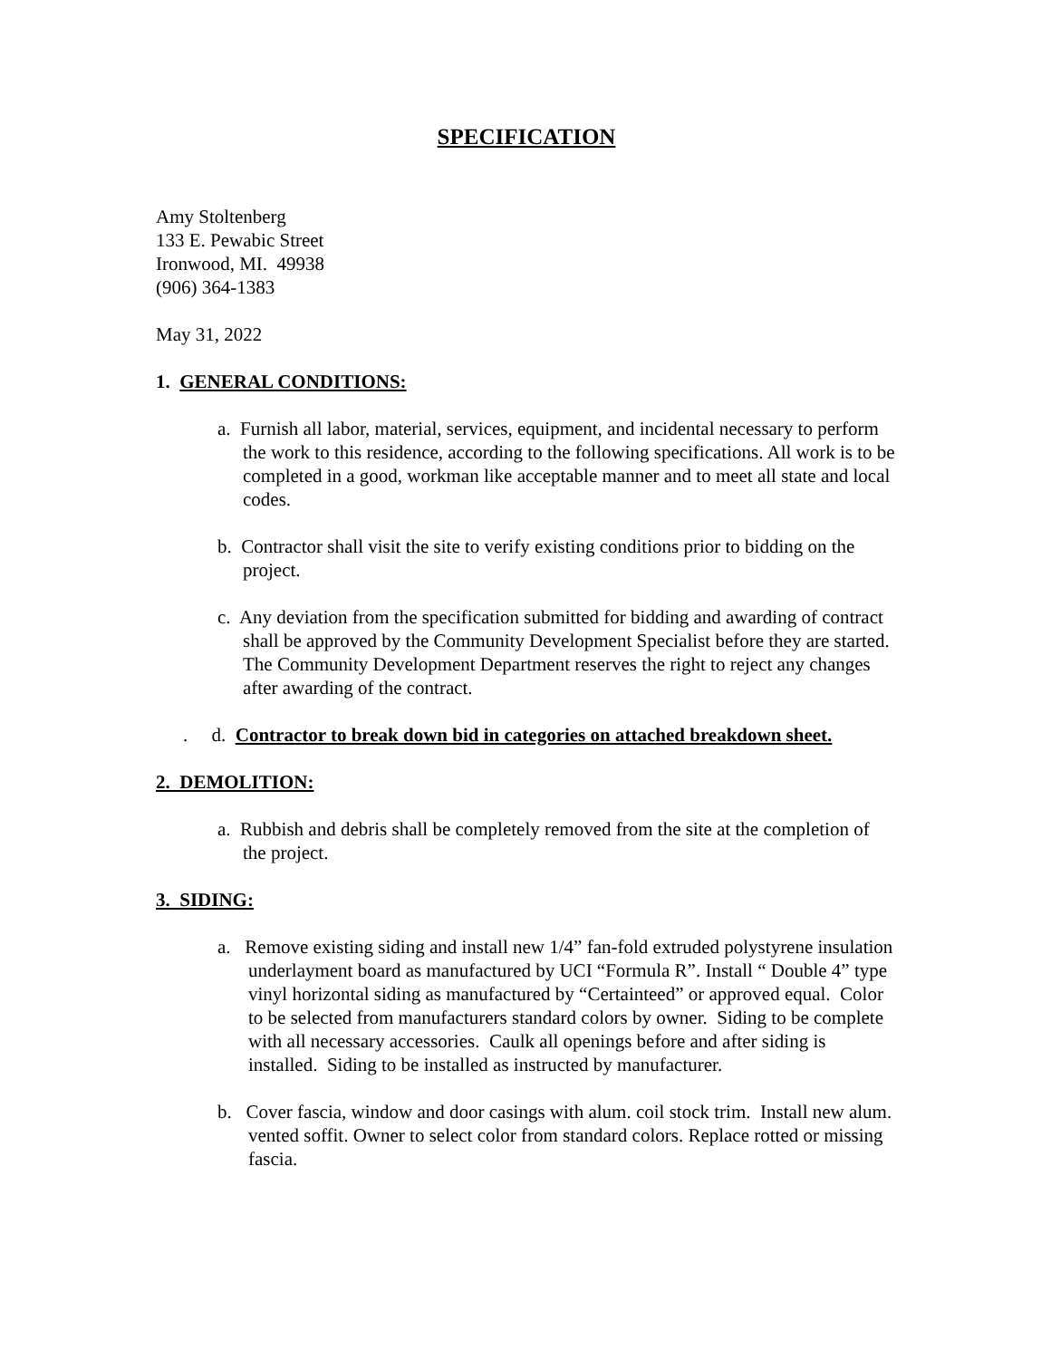SPECIFICATION
Amy Stoltenberg
133 E. Pewabic Street
Ironwood, MI. 49938
(906) 364-1383
May 31, 2022
1. GENERAL CONDITIONS:
a. Furnish all labor, material, services, equipment, and incidental necessary to perform the work to this residence, according to the following specifications. All work is to be completed in a good, workman like acceptable manner and to meet all state and local codes.
b. Contractor shall visit the site to verify existing conditions prior to bidding on the project.
c. Any deviation from the specification submitted for bidding and awarding of contract shall be approved by the Community Development Specialist before they are started. The Community Development Department reserves the right to reject any changes after awarding of the contract.
. d. Contractor to break down bid in categories on attached breakdown sheet.
2. DEMOLITION:
a. Rubbish and debris shall be completely removed from the site at the completion of the project.
3. SIDING:
a. Remove existing siding and install new 1/4” fan-fold extruded polystyrene insulation underlayment board as manufactured by UCI “Formula R”. Install “ Double 4” type vinyl horizontal siding as manufactured by “Certainteed” or approved equal. Color to be selected from manufacturers standard colors by owner. Siding to be complete with all necessary accessories. Caulk all openings before and after siding is installed. Siding to be installed as instructed by manufacturer.
b. Cover fascia, window and door casings with alum. coil stock trim. Install new alum. vented soffit. Owner to select color from standard colors. Replace rotted or missing fascia.